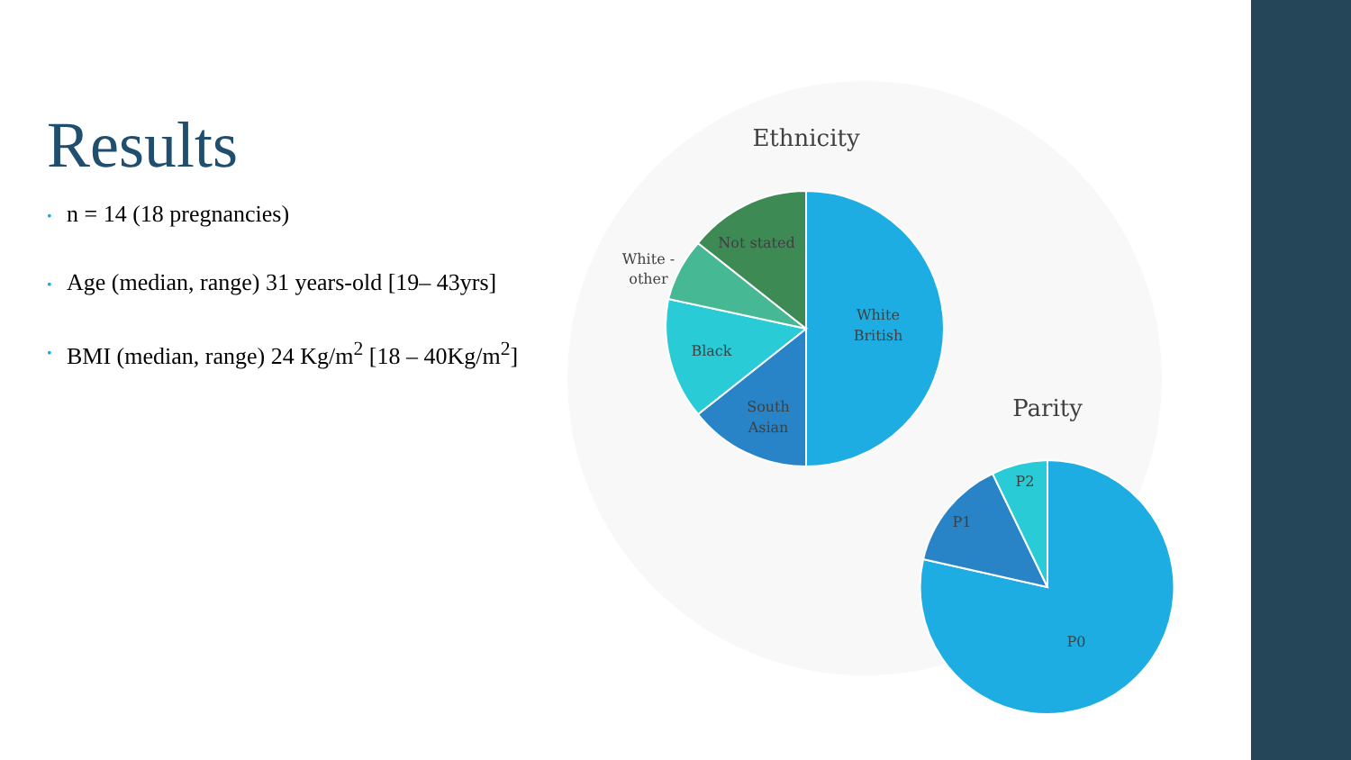Results
• n = 14 (18 pregnancies)
• Age (median, range) 31 years-old [19– 43yrs]
• BMI (median, range) 24 Kg/m<sup>2</sup> [18 – 40Kg/m<sup>2</sup>]
Ethnicity
Not stated
White -
other
White
British
Black
South
Asian
Parity
P2
P1
P0